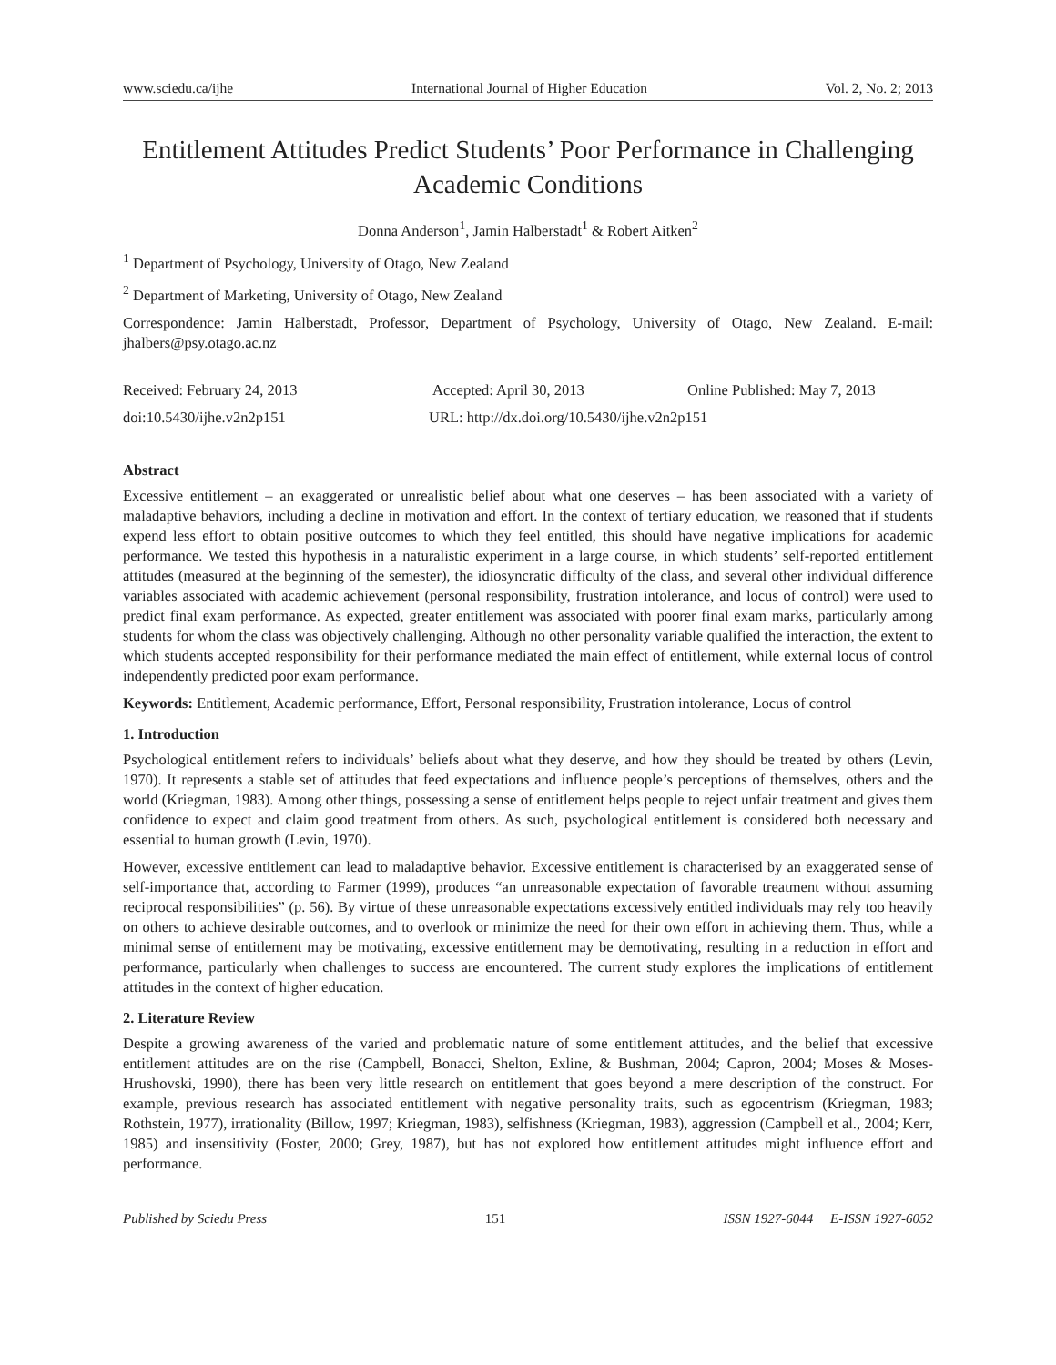www.sciedu.ca/ijhe International Journal of Higher Education Vol. 2, No. 2; 2013
Entitlement Attitudes Predict Students’ Poor Performance in Challenging Academic Conditions
Donna Anderson<sup>1</sup>, Jamin Halberstadt<sup>1</sup> & Robert Aitken<sup>2</sup>
<sup>1</sup> Department of Psychology, University of Otago, New Zealand
<sup>2</sup> Department of Marketing, University of Otago, New Zealand
Correspondence: Jamin Halberstadt, Professor, Department of Psychology, University of Otago, New Zealand. E-mail: jhalbers@psy.otago.ac.nz
Received: February 24, 2013 Accepted: April 30, 2013 Online Published: May 7, 2013
doi:10.5430/ijhe.v2n2p151 URL: http://dx.doi.org/10.5430/ijhe.v2n2p151
Abstract
Excessive entitlement – an exaggerated or unrealistic belief about what one deserves – has been associated with a variety of maladaptive behaviors, including a decline in motivation and effort. In the context of tertiary education, we reasoned that if students expend less effort to obtain positive outcomes to which they feel entitled, this should have negative implications for academic performance. We tested this hypothesis in a naturalistic experiment in a large course, in which students’ self-reported entitlement attitudes (measured at the beginning of the semester), the idiosyncratic difficulty of the class, and several other individual difference variables associated with academic achievement (personal responsibility, frustration intolerance, and locus of control) were used to predict final exam performance. As expected, greater entitlement was associated with poorer final exam marks, particularly among students for whom the class was objectively challenging. Although no other personality variable qualified the interaction, the extent to which students accepted responsibility for their performance mediated the main effect of entitlement, while external locus of control independently predicted poor exam performance.
Keywords: Entitlement, Academic performance, Effort, Personal responsibility, Frustration intolerance, Locus of control
1. Introduction
Psychological entitlement refers to individuals’ beliefs about what they deserve, and how they should be treated by others (Levin, 1970). It represents a stable set of attitudes that feed expectations and influence people’s perceptions of themselves, others and the world (Kriegman, 1983). Among other things, possessing a sense of entitlement helps people to reject unfair treatment and gives them confidence to expect and claim good treatment from others. As such, psychological entitlement is considered both necessary and essential to human growth (Levin, 1970).
However, excessive entitlement can lead to maladaptive behavior. Excessive entitlement is characterised by an exaggerated sense of self-importance that, according to Farmer (1999), produces “an unreasonable expectation of favorable treatment without assuming reciprocal responsibilities” (p. 56). By virtue of these unreasonable expectations excessively entitled individuals may rely too heavily on others to achieve desirable outcomes, and to overlook or minimize the need for their own effort in achieving them. Thus, while a minimal sense of entitlement may be motivating, excessive entitlement may be demotivating, resulting in a reduction in effort and performance, particularly when challenges to success are encountered. The current study explores the implications of entitlement attitudes in the context of higher education.
2. Literature Review
Despite a growing awareness of the varied and problematic nature of some entitlement attitudes, and the belief that excessive entitlement attitudes are on the rise (Campbell, Bonacci, Shelton, Exline, & Bushman, 2004; Capron, 2004; Moses & Moses-Hrushovski, 1990), there has been very little research on entitlement that goes beyond a mere description of the construct. For example, previous research has associated entitlement with negative personality traits, such as egocentrism (Kriegman, 1983; Rothstein, 1977), irrationality (Billow, 1997; Kriegman, 1983), selfishness (Kriegman, 1983), aggression (Campbell et al., 2004; Kerr, 1985) and insensitivity (Foster, 2000; Grey, 1987), but has not explored how entitlement attitudes might influence effort and performance.
Published by Sciedu Press 151 ISSN 1927-6044 E-ISSN 1927-6052